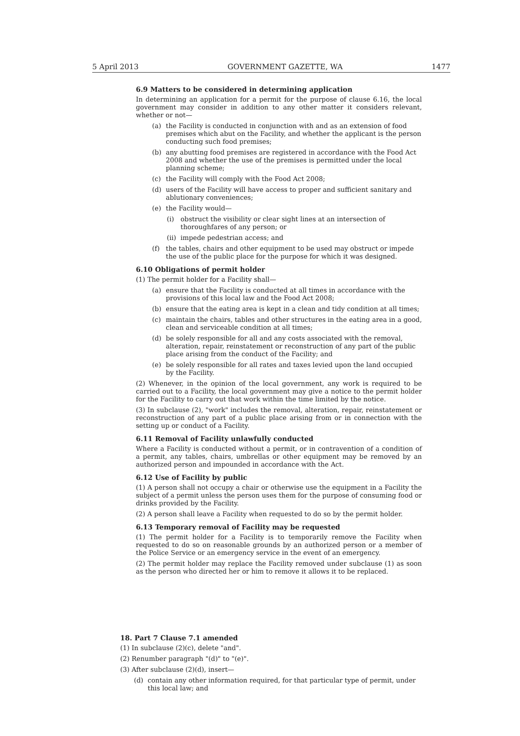5 April 2013 GOVERNMENT GAZETTE, WA 1477
6.9 Matters to be considered in determining application
In determining an application for a permit for the purpose of clause 6.16, the local government may consider in addition to any other matter it considers relevant, whether or not—
(a) the Facility is conducted in conjunction with and as an extension of food premises which abut on the Facility, and whether the applicant is the person conducting such food premises;
(b) any abutting food premises are registered in accordance with the Food Act 2008 and whether the use of the premises is permitted under the local planning scheme;
(c) the Facility will comply with the Food Act 2008;
(d) users of the Facility will have access to proper and sufficient sanitary and ablutionary conveniences;
(e) the Facility would—
(i) obstruct the visibility or clear sight lines at an intersection of thoroughfares of any person; or
(ii)
impede pedestrian access; and
(f) the tables, chairs and other equipment to be used may obstruct or impede the use of the public place for the purpose for which it was designed.
6.10 Obligations of permit holder
(1) The permit holder for a Facility shall—
(a) ensure that the Facility is conducted at all times in accordance with the provisions of this local law and the Food Act 2008;
(b) ensure that the eating area is kept in a clean and tidy condition at all times;
(c) maintain the chairs, tables and other structures in the eating area in a good, clean and serviceable condition at all times;
(d) be solely responsible for all and any costs associated with the removal, alteration, repair, reinstatement or reconstruction of any part of the public place arising from the conduct of the Facility; and
(e) be solely responsible for all rates and taxes levied upon the land occupied by the Facility.
(2) Whenever, in the opinion of the local government, any work is required to be carried out to a Facility, the local government may give a notice to the permit holder for the Facility to carry out that work within the time limited by the notice.
(3) In subclause (2), "work" includes the removal, alteration, repair, reinstatement or reconstruction of any part of a public place arising from or in connection with the setting up or conduct of a Facility.
6.11 Removal of Facility unlawfully conducted
Where a Facility is conducted without a permit, or in contravention of a condition of a permit, any tables, chairs, umbrellas or other equipment may be removed by an authorized person and impounded in accordance with the Act.
6.12 Use of Facility by public
(1) A person shall not occupy a chair or otherwise use the equipment in a Facility the subject of a permit unless the person uses them for the purpose of consuming food or drinks provided by the Facility.
(2) A person shall leave a Facility when requested to do so by the permit holder.
6.13 Temporary removal of Facility may be requested
(1) The permit holder for a Facility is to temporarily remove the Facility when requested to do so on reasonable grounds by an authorized person or a member of the Police Service or an emergency service in the event of an emergency.
(2) The permit holder may replace the Facility removed under subclause (1) as soon as the person who directed her or him to remove it allows it to be replaced.
18. Part 7 Clause 7.1 amended
(1) In subclause (2)(c), delete "and".
(2) Renumber paragraph "(d)" to "(e)".
(3) After subclause (2)(d), insert—
(d) contain any other information required, for that particular type of permit, under this local law; and